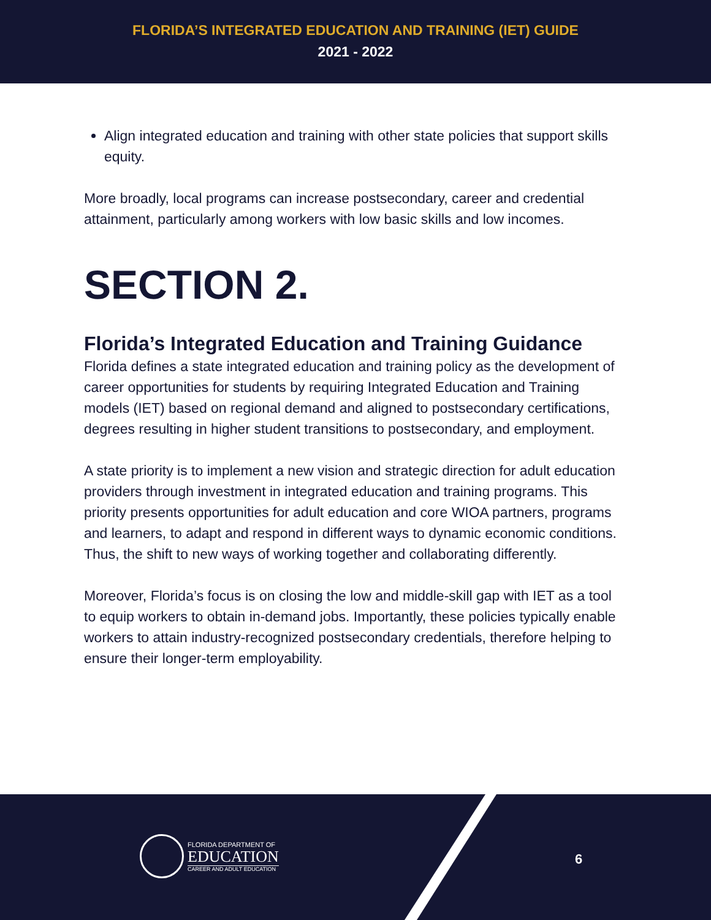FLORIDA’S INTEGRATED EDUCATION AND TRAINING (IET) GUIDE
2021 - 2022
Align integrated education and training with other state policies that support skills equity.
More broadly, local programs can increase postsecondary, career and credential attainment, particularly among workers with low basic skills and low incomes.
SECTION 2.
Florida’s Integrated Education and Training Guidance
Florida defines a state integrated education and training policy as the development of career opportunities for students by requiring Integrated Education and Training models (IET) based on regional demand and aligned to postsecondary certifications, degrees resulting in higher student transitions to postsecondary, and employment.
A state priority is to implement a new vision and strategic direction for adult education providers through investment in integrated education and training programs. This priority presents opportunities for adult education and core WIOA partners, programs and learners, to adapt and respond in different ways to dynamic economic conditions. Thus, the shift to new ways of working together and collaborating differently.
Moreover, Florida’s focus is on closing the low and middle-skill gap with IET as a tool to equip workers to obtain in-demand jobs. Importantly, these policies typically enable workers to attain industry-recognized postsecondary credentials, therefore helping to ensure their longer-term employability.
FLORIDA DEPARTMENT OF
EDUCATION
CAREER AND ADULT EDUCATION
6